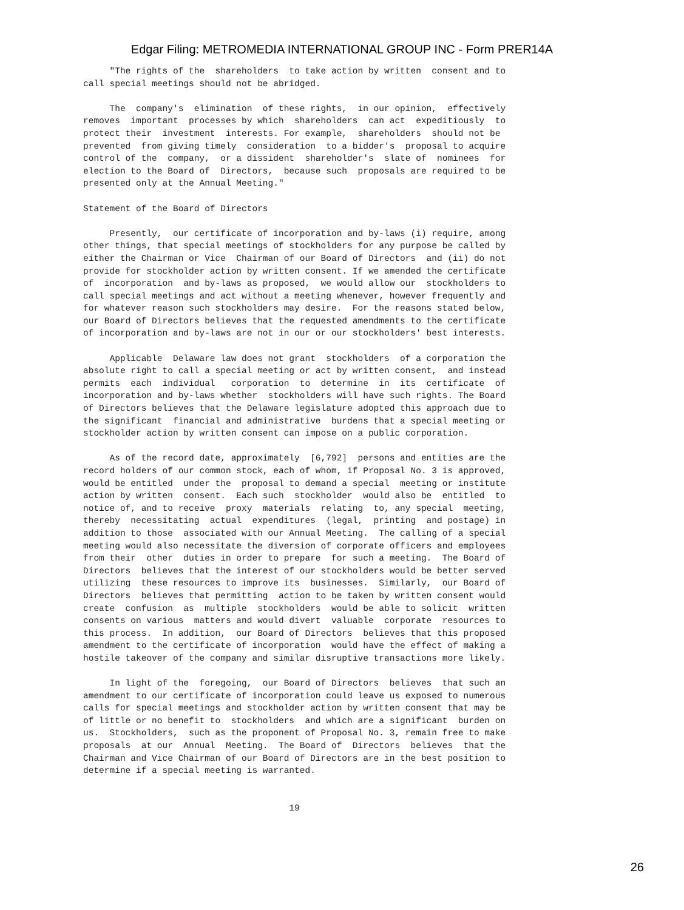Edgar Filing: METROMEDIA INTERNATIONAL GROUP INC - Form PRER14A
     "The rights of the  shareholders  to take action by written  consent and to
call special meetings should not be abridged.

     The  company's  elimination  of these rights,  in our opinion,  effectively
removes  important  processes by which  shareholders  can act  expeditiously  to
protect their  investment  interests. For example,  shareholders  should not be
prevented  from giving timely  consideration  to a bidder's  proposal to acquire
control of the  company,  or a dissident  shareholder's  slate of  nominees  for
election to the Board of  Directors,  because such  proposals are required to be
presented only at the Annual Meeting."

Statement of the Board of Directors

     Presently,  our certificate of incorporation and by-laws (i) require, among
other things, that special meetings of stockholders for any purpose be called by
either the Chairman or Vice  Chairman of our Board of Directors  and (ii) do not
provide for stockholder action by written consent. If we amended the certificate
of  incorporation  and by-laws as proposed,  we would allow our  stockholders to
call special meetings and act without a meeting whenever, however frequently and
for whatever reason such stockholders may desire.  For the reasons stated below,
our Board of Directors believes that the requested amendments to the certificate
of incorporation and by-laws are not in our or our stockholders' best interests.

     Applicable  Delaware law does not grant  stockholders  of a corporation the
absolute right to call a special meeting or act by written consent,  and instead
permits  each  individual   corporation  to  determine  in  its  certificate  of
incorporation and by-laws whether  stockholders will have such rights. The Board
of Directors believes that the Delaware legislature adopted this approach due to
the significant  financial and administrative  burdens that a special meeting or
stockholder action by written consent can impose on a public corporation.

     As of the record date, approximately  [6,792]  persons and entities are the
record holders of our common stock, each of whom, if Proposal No. 3 is approved,
would be entitled  under the  proposal to demand a special  meeting or institute
action by written  consent.  Each such  stockholder  would also be  entitled  to
notice of, and to receive  proxy  materials  relating  to, any special  meeting,
thereby  necessitating  actual  expenditures  (legal,  printing  and postage) in
addition to those  associated with our Annual Meeting.  The calling of a special
meeting would also necessitate the diversion of corporate officers and employees
from their  other  duties in order to prepare  for such a meeting.  The Board of
Directors  believes that the interest of our stockholders would be better served
utilizing  these resources to improve its  businesses.  Similarly,  our Board of
Directors  believes that permitting  action to be taken by written consent would
create  confusion  as  multiple  stockholders  would be able to solicit  written
consents on various  matters and would divert  valuable  corporate  resources to
this process.  In addition,  our Board of Directors  believes that this proposed
amendment to the certificate of incorporation  would have the effect of making a
hostile takeover of the company and similar disruptive transactions more likely.

     In light of the  foregoing,  our Board of Directors  believes  that such an
amendment to our certificate of incorporation could leave us exposed to numerous
calls for special meetings and stockholder action by written consent that may be
of little or no benefit to  stockholders  and which are a significant  burden on
us.  Stockholders,  such as the proponent of Proposal No. 3, remain free to make
proposals  at our  Annual  Meeting.  The Board of  Directors  believes  that the
Chairman and Vice Chairman of our Board of Directors are in the best position to
determine if a special meeting is warranted.


                                       19
26